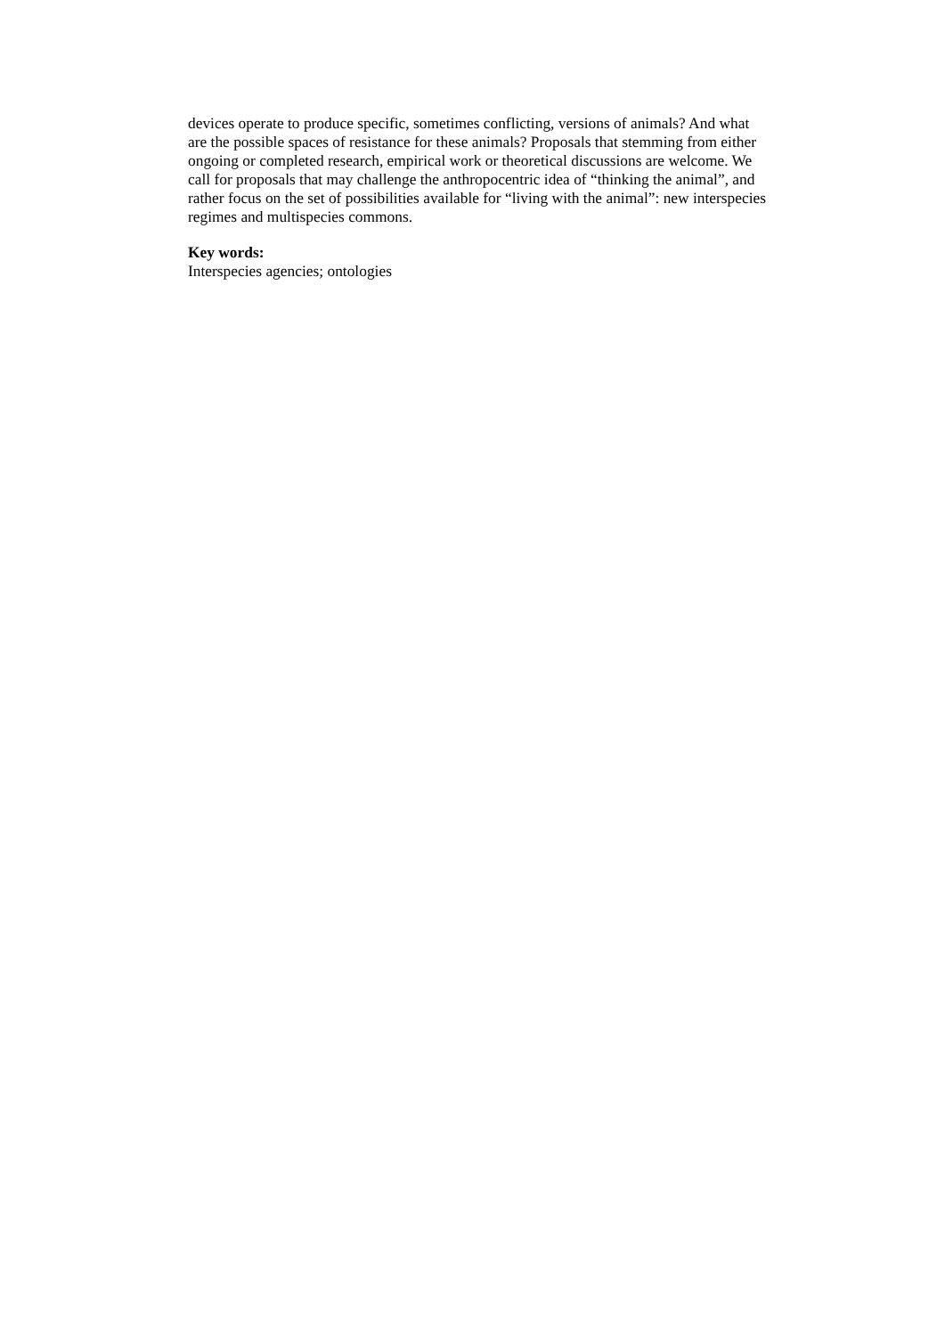devices operate to produce specific, sometimes conflicting, versions of animals? And what are the possible spaces of resistance for these animals? Proposals that stemming from either ongoing or completed research, empirical work or theoretical discussions are welcome. We call for proposals that may challenge the anthropocentric idea of “thinking the animal”, and rather focus on the set of possibilities available for “living with the animal”: new interspecies regimes and multispecies commons.
Key words:
Interspecies agencies; ontologies